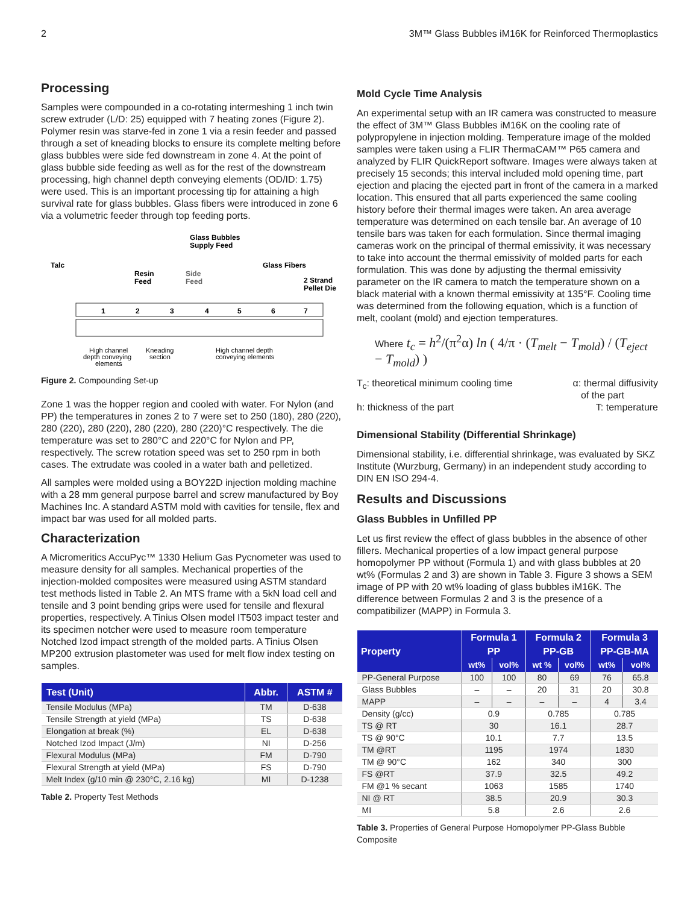2 3M™ Glass Bubbles iM16K for Reinforced Thermoplastics
Processing
Samples were compounded in a co-rotating intermeshing 1 inch twin screw extruder (L/D: 25) equipped with 7 heating zones (Figure 2). Polymer resin was starve-fed in zone 1 via a resin feeder and passed through a set of kneading blocks to ensure its complete melting before glass bubbles were side fed downstream in zone 4. At the point of glass bubble side feeding as well as for the rest of the downstream processing, high channel depth conveying elements (OD/ID: 1.75) were used. This is an important processing tip for attaining a high survival rate for glass bubbles. Glass fibers were introduced in zone 6 via a volumetric feeder through top feeding ports.
Glass Bubbles
Supply Feed
Talc
Resin
Feed
Glass Fibers
2 Strand
Pellet Die
Side
Feed
1
2
3
4
5
6
7
High channel
depth conveying
elements
Kneading
section
High channel depth
conveying elements
Figure 2. Compounding Set-up
Zone 1 was the hopper region and cooled with water. For Nylon (and PP) the temperatures in zones 2 to 7 were set to 250 (180), 280 (220), 280 (220), 280 (220), 280 (220), 280 (220)°C respectively. The die temperature was set to 280°C and 220°C for Nylon and PP, respectively. The screw rotation speed was set to 250 rpm in both cases. The extrudate was cooled in a water bath and pelletized.
All samples were molded using a BOY22D injection molding machine with a 28 mm general purpose barrel and screw manufactured by Boy Machines Inc. A standard ASTM mold with cavities for tensile, flex and impact bar was used for all molded parts.
Characterization
A Micromeritics AccuPyc™ 1330 Helium Gas Pycnometer was used to measure density for all samples. Mechanical properties of the injection-molded composites were measured using ASTM standard test methods listed in Table 2. An MTS frame with a 5kN load cell and tensile and 3 point bending grips were used for tensile and flexural properties, respectively. A Tinius Olsen model IT503 impact tester and its specimen notcher were used to measure room temperature Notched Izod impact strength of the molded parts. A Tinius Olsen MP200 extrusion plastometer was used for melt flow index testing on samples.
| Test (Unit) | Abbr. | ASTM # |
| --- | --- | --- |
| Tensile Modulus (MPa) | TM | D-638 |
| Tensile Strength at yield (MPa) | TS | D-638 |
| Elongation at break (%) | EL | D-638 |
| Notched Izod Impact (J/m) | NI | D-256 |
| Flexural Modulus (MPa) | FM | D-790 |
| Flexural Strength at yield (MPa) | FS | D-790 |
| Melt Index (g/10 min @ 230°C, 2.16 kg) | MI | D-1238 |
Table 2. Property Test Methods
Mold Cycle Time Analysis
An experimental setup with an IR camera was constructed to measure the effect of 3M™ Glass Bubbles iM16K on the cooling rate of polypropylene in injection molding. Temperature image of the molded samples were taken using a FLIR ThermaCAM™ P65 camera and analyzed by FLIR QuickReport software. Images were always taken at precisely 15 seconds; this interval included mold opening time, part ejection and placing the ejected part in front of the camera in a marked location. This ensured that all parts experienced the same cooling history before their thermal images were taken. An area average temperature was determined on each tensile bar. An average of 10 tensile bars was taken for each formulation. Since thermal imaging cameras work on the principal of thermal emissivity, it was necessary to take into account the thermal emissivity of molded parts for each formulation. This was done by adjusting the thermal emissivity parameter on the IR camera to match the temperature shown on a black material with a known thermal emissivity at 135°F. Cooling time was determined from the following equation, which is a function of melt, coolant (mold) and ejection temperatures.
Where t<sub>c</sub> = h<sup>2</sup>/(π<sup>2</sup>α) ln ( 4/π · (T<sub>melt</sub> − T<sub>mold</sub>) / (T<sub>eject</sub> − T<sub>mold</sub>) )
T<sub>c</sub>: theoretical minimum cooling time α: thermal diffusivity
of the part
h: thickness of the part T: temperature
Dimensional Stability (Differential Shrinkage)
Dimensional stability, i.e. differential shrinkage, was evaluated by SKZ Institute (Wurzburg, Germany) in an independent study according to DIN EN ISO 294-4.
Results and Discussions
Glass Bubbles in Unfilled PP
Let us first review the effect of glass bubbles in the absence of other fillers. Mechanical properties of a low impact general purpose homopolymer PP without (Formula 1) and with glass bubbles at 20 wt% (Formulas 2 and 3) are shown in Table 3. Figure 3 shows a SEM image of PP with 20 wt% loading of glass bubbles iM16K. The difference between Formulas 2 and 3 is the presence of a compatibilizer (MAPP) in Formula 3.
| Property | Formula 1 | | Formula 2 | | Formula 3 | |
| --- | --- | --- | --- | --- | --- | --- |
| | PP | | PP-GB | | PP-GB-MA | |
| | wt% | vol% | wt % | vol% | wt% | vol% |
| PP-General Purpose | 100 | 100 | 80 | 69 | 76 | 65.8 |
| Glass Bubbles | – | – | 20 | 31 | 20 | 30.8 |
| MAPP | – | – | – | – | 4 | 3.4 |
| Density (g/cc) | 0.9 | | 0.785 | | 0.785 | |
| TS @ RT | 30 | | 16.1 | | 28.7 | |
| TS @ 90°C | 10.1 | | 7.7 | | 13.5 | |
| TM @RT | 1195 | | 1974 | | 1830 | |
| TM @ 90°C | 162 | | 340 | | 300 | |
| FS @RT | 37.9 | | 32.5 | | 49.2 | |
| FM @1 % secant | 1063 | | 1585 | | 1740 | |
| NI @ RT | 38.5 | | 20.9 | | 30.3 | |
| MI | 5.8 | | 2.6 | | 2.6 | |
Table 3. Properties of General Purpose Homopolymer PP-Glass Bubble Composite